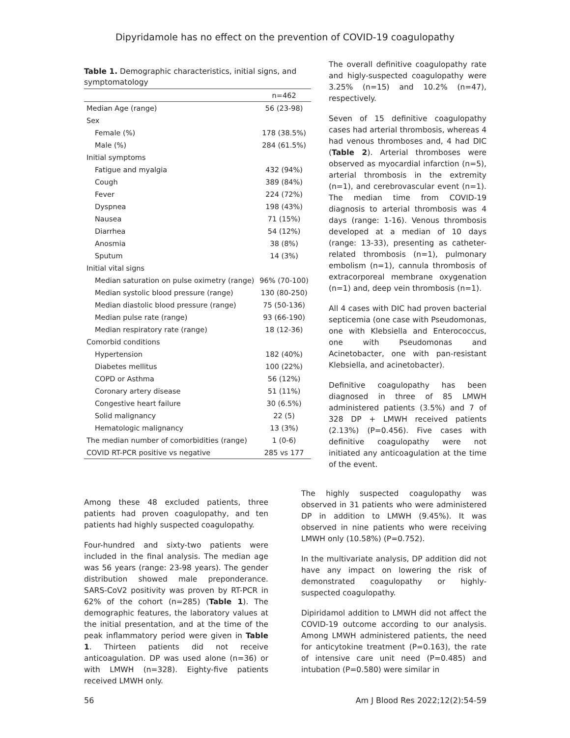Dipyridamole has no effect on the prevention of COVID-19 coagulopathy
Table 1. Demographic characteristics, initial signs, and symptomatology
| | n=462 |
| --- | --- |
| Median Age (range) | 56 (23-98) |
| Sex | |
| Female (%) | 178 (38.5%) |
| Male (%) | 284 (61.5%) |
| Initial symptoms | |
| Fatigue and myalgia | 432 (94%) |
| Cough | 389 (84%) |
| Fever | 224 (72%) |
| Dyspnea | 198 (43%) |
| Nausea | 71 (15%) |
| Diarrhea | 54 (12%) |
| Anosmia | 38 (8%) |
| Sputum | 14 (3%) |
| Initial vital signs | |
| Median saturation on pulse oximetry (range) | 96% (70-100) |
| Median systolic blood pressure (range) | 130 (80-250) |
| Median diastolic blood pressure (range) | 75 (50-136) |
| Median pulse rate (range) | 93 (66-190) |
| Median respiratory rate (range) | 18 (12-36) |
| Comorbid conditions | |
| Hypertension | 182 (40%) |
| Diabetes mellitus | 100 (22%) |
| COPD or Asthma | 56 (12%) |
| Coronary artery disease | 51 (11%) |
| Congestive heart failure | 30 (6.5%) |
| Solid malignancy | 22 (5) |
| Hematologic malignancy | 13 (3%) |
| The median number of comorbidities (range) | 1 (0-6) |
| COVID RT-PCR positive vs negative | 285 vs 177 |
The overall definitive coagulopathy rate and higly-suspected coagulopathy were 3.25% (n=15) and 10.2% (n=47), respectively.
Seven of 15 definitive coagulopathy cases had arterial thrombosis, whereas 4 had venous thromboses and, 4 had DIC (Table 2). Arterial thromboses were observed as myocardial infarction (n=5), arterial thrombosis in the extremity (n=1), and cerebrovascular event (n=1). The median time from COVID-19 diagnosis to arterial thrombosis was 4 days (range: 1-16). Venous thrombosis developed at a median of 10 days (range: 13-33), presenting as catheter-related thrombosis (n=1), pulmonary embolism (n=1), cannula thrombosis of extracorporeal membrane oxygenation (n=1) and, deep vein thrombosis (n=1).
All 4 cases with DIC had proven bacterial septicemia (one case with Pseudomonas, one with Klebsiella and Enterococcus, one with Pseudomonas and Acinetobacter, one with pan-resistant Klebsiella, and acinetobacter).
Definitive coagulopathy has been diagnosed in three of 85 LMWH administered patients (3.5%) and 7 of 328 DP + LMWH received patients (2.13%) (P=0.456). Five cases with definitive coagulopathy were not initiated any anticoagulation at the time of the event.
Among these 48 excluded patients, three patients had proven coagulopathy, and ten patients had highly suspected coagulopathy.
Four-hundred and sixty-two patients were included in the final analysis. The median age was 56 years (range: 23-98 years). The gender distribution showed male preponderance. SARS-CoV2 positivity was proven by RT-PCR in 62% of the cohort (n=285) (Table 1). The demographic features, the laboratory values at the initial presentation, and at the time of the peak inflammatory period were given in Table 1. Thirteen patients did not receive anticoagulation. DP was used alone (n=36) or with LMWH (n=328). Eighty-five patients received LMWH only.
The highly suspected coagulopathy was observed in 31 patients who were administered DP in addition to LMWH (9.45%). It was observed in nine patients who were receiving LMWH only (10.58%) (P=0.752).
In the multivariate analysis, DP addition did not have any impact on lowering the risk of demonstrated coagulopathy or highly-suspected coagulopathy.
Dipiridamol addition to LMWH did not affect the COVID-19 outcome according to our analysis. Among LMWH administered patients, the need for anticytokine treatment (P=0.163), the rate of intensive care unit need (P=0.485) and intubation (P=0.580) were similar in
56 Am J Blood Res 2022;12(2):54-59